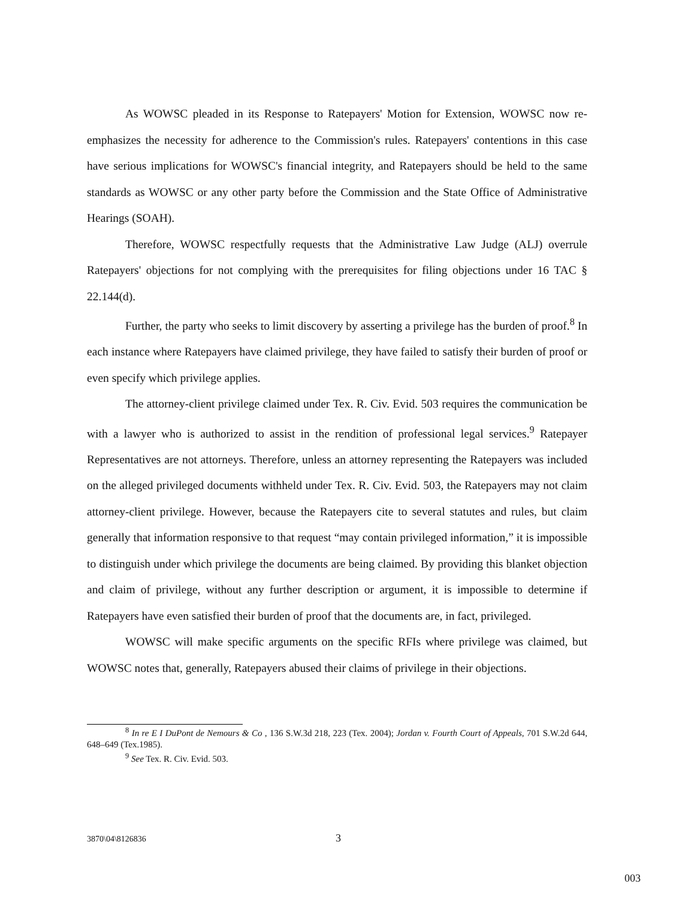As WOWSC pleaded in its Response to Ratepayers' Motion for Extension, WOWSC now re-emphasizes the necessity for adherence to the Commission's rules. Ratepayers' contentions in this case have serious implications for WOWSC's financial integrity, and Ratepayers should be held to the same standards as WOWSC or any other party before the Commission and the State Office of Administrative Hearings (SOAH).
Therefore, WOWSC respectfully requests that the Administrative Law Judge (ALJ) overrule Ratepayers' objections for not complying with the prerequisites for filing objections under 16 TAC § 22.144(d).
Further, the party who seeks to limit discovery by asserting a privilege has the burden of proof.<sup>8</sup> In each instance where Ratepayers have claimed privilege, they have failed to satisfy their burden of proof or even specify which privilege applies.
The attorney-client privilege claimed under Tex. R. Civ. Evid. 503 requires the communication be with a lawyer who is authorized to assist in the rendition of professional legal services.<sup>9</sup> Ratepayer Representatives are not attorneys. Therefore, unless an attorney representing the Ratepayers was included on the alleged privileged documents withheld under Tex. R. Civ. Evid. 503, the Ratepayers may not claim attorney-client privilege. However, because the Ratepayers cite to several statutes and rules, but claim generally that information responsive to that request “may contain privileged information,” it is impossible to distinguish under which privilege the documents are being claimed. By providing this blanket objection and claim of privilege, without any further description or argument, it is impossible to determine if Ratepayers have even satisfied their burden of proof that the documents are, in fact, privileged.
WOWSC will make specific arguments on the specific RFIs where privilege was claimed, but WOWSC notes that, generally, Ratepayers abused their claims of privilege in their objections.
<sup>8</sup> In re E I DuPont de Nemours & Co , 136 S.W.3d 218, 223 (Tex. 2004); Jordan v. Fourth Court of Appeals, 701 S.W.2d 644, 648–649 (Tex.1985).
<sup>9</sup> See Tex. R. Civ. Evid. 503.
3870\04\8126836 3
003